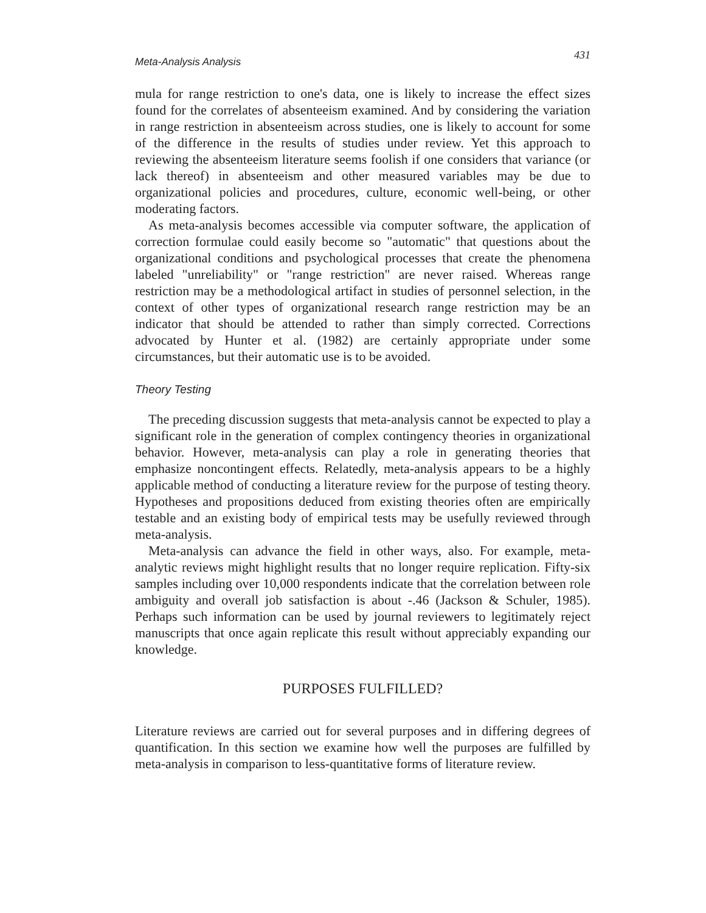Meta-Analysis Analysis 431
mula for range restriction to one's data, one is likely to increase the effect sizes found for the correlates of absenteeism examined. And by considering the variation in range restriction in absenteeism across studies, one is likely to account for some of the difference in the results of studies under review. Yet this approach to reviewing the absenteeism literature seems foolish if one considers that variance (or lack thereof) in absenteeism and other measured variables may be due to organizational policies and procedures, culture, economic well-being, or other moderating factors.
As meta-analysis becomes accessible via computer software, the application of correction formulae could easily become so "automatic" that questions about the organizational conditions and psychological processes that create the phenomena labeled "unreliability" or "range restriction" are never raised. Whereas range restriction may be a methodological artifact in studies of personnel selection, in the context of other types of organizational research range restriction may be an indicator that should be attended to rather than simply corrected. Corrections advocated by Hunter et al. (1982) are certainly appropriate under some circumstances, but their automatic use is to be avoided.
Theory Testing
The preceding discussion suggests that meta-analysis cannot be expected to play a significant role in the generation of complex contingency theories in organizational behavior. However, meta-analysis can play a role in generating theories that emphasize noncontingent effects. Relatedly, meta-analysis appears to be a highly applicable method of conducting a literature review for the purpose of testing theory. Hypotheses and propositions deduced from existing theories often are empirically testable and an existing body of empirical tests may be usefully reviewed through meta-analysis.
Meta-analysis can advance the field in other ways, also. For example, meta-analytic reviews might highlight results that no longer require replication. Fifty-six samples including over 10,000 respondents indicate that the correlation between role ambiguity and overall job satisfaction is about -.46 (Jackson & Schuler, 1985). Perhaps such information can be used by journal reviewers to legitimately reject manuscripts that once again replicate this result without appreciably expanding our knowledge.
PURPOSES FULFILLED?
Literature reviews are carried out for several purposes and in differing degrees of quantification. In this section we examine how well the purposes are fulfilled by meta-analysis in comparison to less-quantitative forms of literature review.